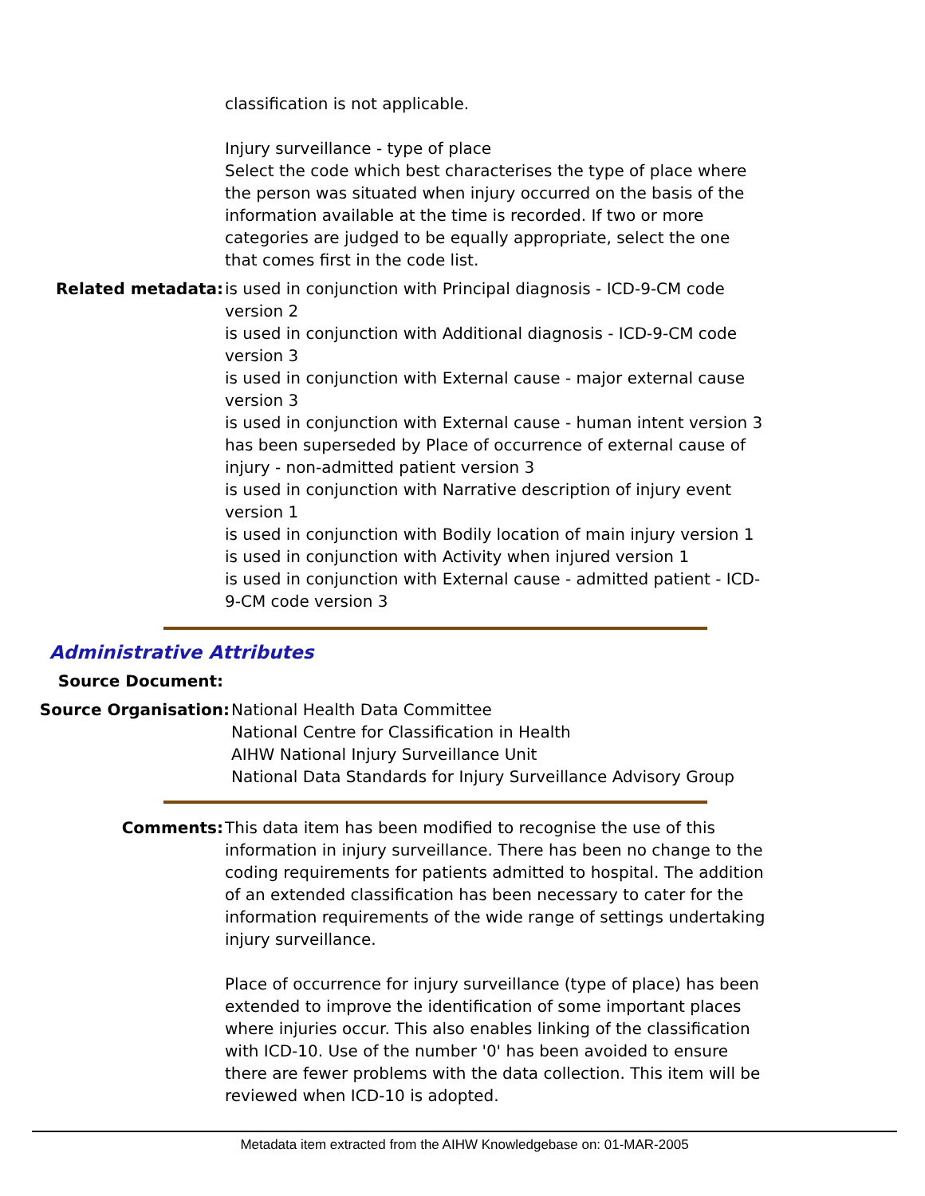classification is not applicable.
Injury surveillance - type of place
Select the code which best characterises the type of place where the person was situated when injury occurred on the basis of the information available at the time is recorded. If two or more categories are judged to be equally appropriate, select the one that comes first in the code list.
Related metadata: is used in conjunction with Principal diagnosis - ICD-9-CM code version 2
is used in conjunction with Additional diagnosis - ICD-9-CM code version 3
is used in conjunction with External cause - major external cause version 3
is used in conjunction with External cause - human intent version 3
has been superseded by Place of occurrence of external cause of injury - non-admitted patient version 3
is used in conjunction with Narrative description of injury event version 1
is used in conjunction with Bodily location of main injury version 1
is used in conjunction with Activity when injured version 1
is used in conjunction with External cause - admitted patient - ICD-9-CM code version 3
Administrative Attributes
Source Document:
Source Organisation: National Health Data Committee
National Centre for Classification in Health
AIHW National Injury Surveillance Unit
National Data Standards for Injury Surveillance Advisory Group
Comments: This data item has been modified to recognise the use of this information in injury surveillance. There has been no change to the coding requirements for patients admitted to hospital. The addition of an extended classification has been necessary to cater for the information requirements of the wide range of settings undertaking injury surveillance.
Place of occurrence for injury surveillance (type of place) has been extended to improve the identification of some important places where injuries occur. This also enables linking of the classification with ICD-10. Use of the number '0' has been avoided to ensure there are fewer problems with the data collection. This item will be reviewed when ICD-10 is adopted.
Metadata item extracted from the AIHW Knowledgebase on: 01-MAR-2005